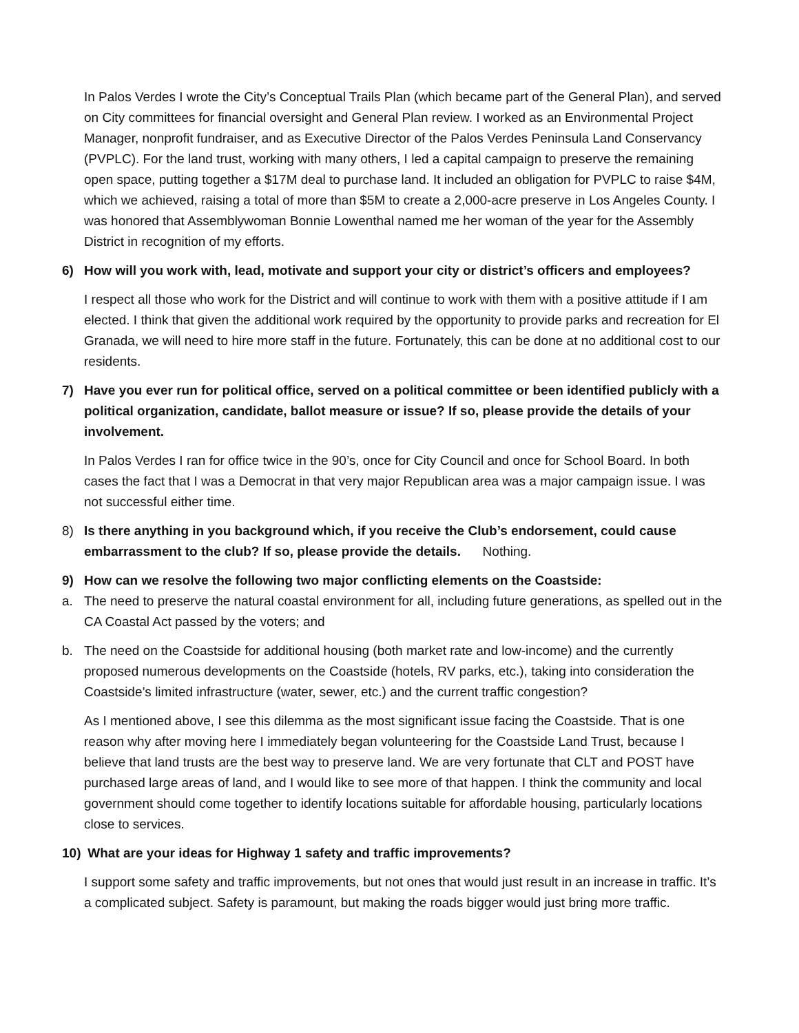In Palos Verdes I wrote the City’s Conceptual Trails Plan (which became part of the General Plan), and served on City committees for financial oversight and General Plan review. I worked as an Environmental Project Manager, nonprofit fundraiser, and as Executive Director of the Palos Verdes Peninsula Land Conservancy (PVPLC). For the land trust, working with many others, I led a capital campaign to preserve the remaining open space, putting together a $17M deal to purchase land. It included an obligation for PVPLC to raise $4M, which we achieved, raising a total of more than $5M to create a 2,000-acre preserve in Los Angeles County. I was honored that Assemblywoman Bonnie Lowenthal named me her woman of the year for the Assembly District in recognition of my efforts.
6) How will you work with, lead, motivate and support your city or district’s officers and employees?
I respect all those who work for the District and will continue to work with them with a positive attitude if I am elected. I think that given the additional work required by the opportunity to provide parks and recreation for El Granada, we will need to hire more staff in the future. Fortunately, this can be done at no additional cost to our residents.
7) Have you ever run for political office, served on a political committee or been identified publicly with a political organization, candidate, ballot measure or issue? If so, please provide the details of your involvement.
In Palos Verdes I ran for office twice in the 90’s, once for City Council and once for School Board. In both cases the fact that I was a Democrat in that very major Republican area was a major campaign issue. I was not successful either time.
8) Is there anything in you background which, if you receive the Club’s endorsement, could cause embarrassment to the club? If so, please provide the details. Nothing.
9) How can we resolve the following two major conflicting elements on the Coastside:
a. The need to preserve the natural coastal environment for all, including future generations, as spelled out in the CA Coastal Act passed by the voters; and
b. The need on the Coastside for additional housing (both market rate and low-income) and the currently proposed numerous developments on the Coastside (hotels, RV parks, etc.), taking into consideration the Coastside’s limited infrastructure (water, sewer, etc.) and the current traffic congestion?
As I mentioned above, I see this dilemma as the most significant issue facing the Coastside. That is one reason why after moving here I immediately began volunteering for the Coastside Land Trust, because I believe that land trusts are the best way to preserve land. We are very fortunate that CLT and POST have purchased large areas of land, and I would like to see more of that happen. I think the community and local government should come together to identify locations suitable for affordable housing, particularly locations close to services.
10) What are your ideas for Highway 1 safety and traffic improvements?
I support some safety and traffic improvements, but not ones that would just result in an increase in traffic. It’s a complicated subject. Safety is paramount, but making the roads bigger would just bring more traffic.